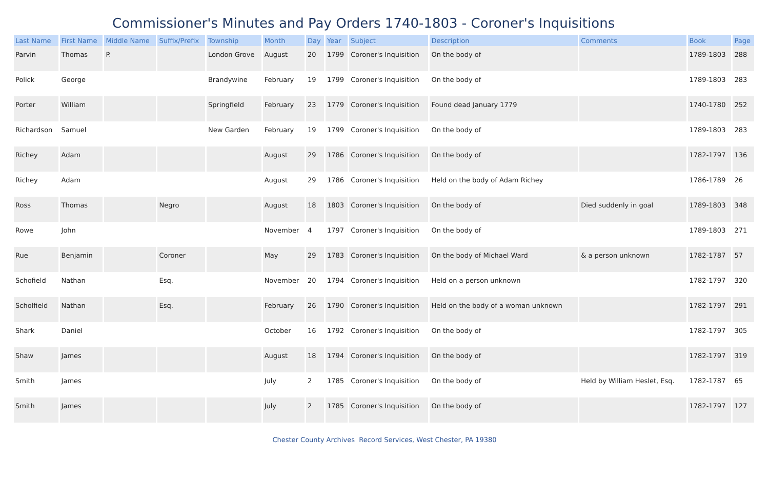Commissioner's Minutes and Pay Orders 1740-1803 - Coroner's Inquisitions
| Last Name | First Name | Middle Name | Suffix/Prefix | Township | Month | Day | Year | Subject | Description | Comments | Book | Page |
| --- | --- | --- | --- | --- | --- | --- | --- | --- | --- | --- | --- | --- |
| Parvin | Thomas | P. | | London Grove | August | 20 | 1799 | Coroner's Inquisition | On the body of | | 1789-1803 | 288 |
| Polick | George | | | Brandywine | February | 19 | 1799 | Coroner's Inquisition | On the body of | | 1789-1803 | 283 |
| Porter | William | | | Springfield | February | 23 | 1779 | Coroner's Inquisition | Found dead January 1779 | | 1740-1780 | 252 |
| Richardson | Samuel | | | New Garden | February | 19 | 1799 | Coroner's Inquisition | On the body of | | 1789-1803 | 283 |
| Richey | Adam | | | | August | 29 | 1786 | Coroner's Inquisition | On the body of | | 1782-1797 | 136 |
| Richey | Adam | | | | August | 29 | 1786 | Coroner's Inquisition | Held on the body of Adam Richey | | 1786-1789 | 26 |
| Ross | Thomas | | Negro | | August | 18 | 1803 | Coroner's Inquisition | On the body of | Died suddenly in goal | 1789-1803 | 348 |
| Rowe | John | | | | November | 4 | 1797 | Coroner's Inquisition | On the body of | | 1789-1803 | 271 |
| Rue | Benjamin | | Coroner | | May | 29 | 1783 | Coroner's Inquisition | On the body of Michael Ward | & a person unknown | 1782-1787 | 57 |
| Schofield | Nathan | | Esq. | | November | 20 | 1794 | Coroner's Inquisition | Held on a person unknown | | 1782-1797 | 320 |
| Scholfield | Nathan | | Esq. | | February | 26 | 1790 | Coroner's Inquisition | Held on the body of a woman unknown | | 1782-1797 | 291 |
| Shark | Daniel | | | | October | 16 | 1792 | Coroner's Inquisition | On the body of | | 1782-1797 | 305 |
| Shaw | James | | | | August | 18 | 1794 | Coroner's Inquisition | On the body of | | 1782-1797 | 319 |
| Smith | James | | | | July | 2 | 1785 | Coroner's Inquisition | On the body of | Held by William Heslet, Esq. | 1782-1787 | 65 |
| Smith | James | | | | July | 2 | 1785 | Coroner's Inquisition | On the body of | | 1782-1797 | 127 |
Chester County Archives Record Services, West Chester, PA 19380